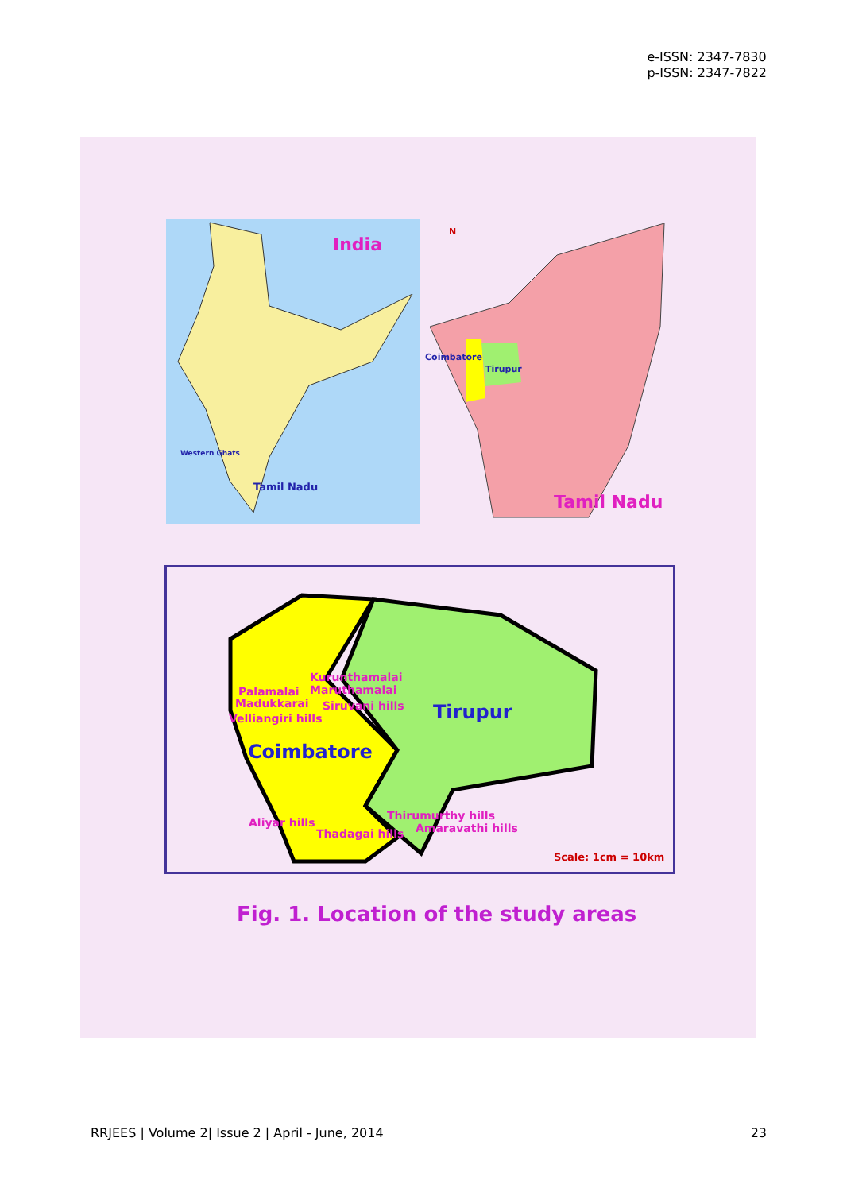e-ISSN: 2347-7830
p-ISSN: 2347-7822
India
Western Ghats
Tamil Nadu
N
Coimbatore
Tirupur
Tamil Nadu
Kurunthamalai
Maruthamalai
Palamalai
Madukkarai Siruvani hills
Velliangiri hills Tirupur
Coimbatore
Thirumurthy hills
Aliyar hills Amaravathi hills
Thadagai hills
Scale: 1cm = 10km
Fig. 1. Location of the study areas
RRJEES | Volume 2| Issue 2 | April - June, 2014 23